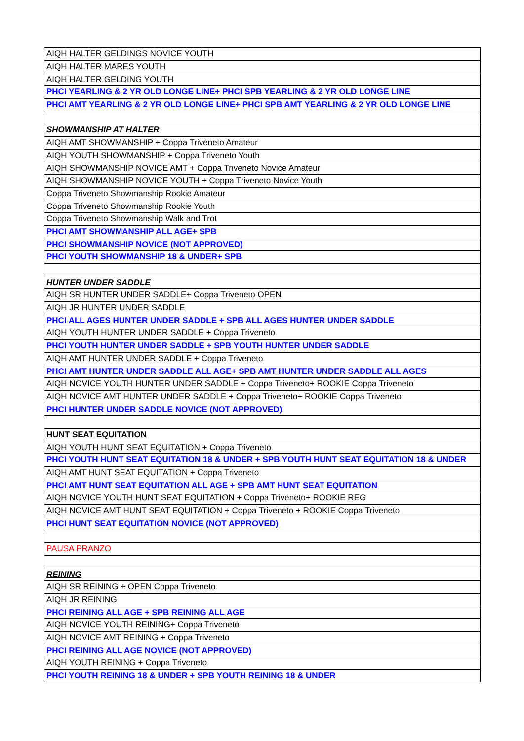| AIQH HALTER GELDINGS NOVICE YOUTH |
| AIQH HALTER MARES YOUTH |
| AIQH HALTER GELDING YOUTH |
| PHCI YEARLING & 2 YR OLD LONGE LINE+ PHCI SPB YEARLING & 2 YR OLD LONGE LINE |
| PHCI AMT YEARLING & 2 YR OLD LONGE LINE+ PHCI SPB AMT YEARLING & 2 YR OLD LONGE LINE |
| SHOWMANSHIP AT HALTER |
| AIQH AMT SHOWMANSHIP + Coppa Triveneto Amateur |
| AIQH YOUTH SHOWMANSHIP + Coppa Triveneto Youth |
| AIQH SHOWMANSHIP NOVICE AMT + Coppa Triveneto Novice Amateur |
| AIQH SHOWMANSHIP NOVICE YOUTH + Coppa Triveneto Novice Youth |
| Coppa Triveneto Showmanship Rookie Amateur |
| Coppa Triveneto Showmanship Rookie Youth |
| Coppa Triveneto Showmanship Walk and Trot |
| PHCI AMT SHOWMANSHIP ALL AGE+ SPB |
| PHCI SHOWMANSHIP NOVICE (NOT APPROVED) |
| PHCI YOUTH SHOWMANSHIP 18 & UNDER+ SPB |
| HUNTER UNDER SADDLE |
| AIQH SR HUNTER UNDER SADDLE+ Coppa Triveneto OPEN |
| AIQH JR HUNTER UNDER SADDLE |
| PHCI ALL AGES HUNTER UNDER SADDLE + SPB ALL AGES HUNTER UNDER SADDLE |
| AIQH YOUTH HUNTER UNDER SADDLE + Coppa Triveneto |
| PHCI YOUTH HUNTER UNDER SADDLE + SPB YOUTH HUNTER UNDER SADDLE |
| AIQH AMT HUNTER UNDER SADDLE + Coppa Triveneto |
| PHCI AMT HUNTER UNDER SADDLE ALL AGE+ SPB AMT HUNTER UNDER SADDLE ALL AGES |
| AIQH NOVICE YOUTH HUNTER UNDER SADDLE + Coppa Triveneto+ ROOKIE Coppa Triveneto |
| AIQH NOVICE AMT HUNTER UNDER SADDLE + Coppa Triveneto+ ROOKIE Coppa Triveneto |
| PHCI HUNTER UNDER SADDLE NOVICE (NOT APPROVED) |
| HUNT SEAT EQUITATION |
| AIQH YOUTH HUNT SEAT EQUITATION + Coppa Triveneto |
| PHCI YOUTH HUNT SEAT EQUITATION 18 & UNDER + SPB YOUTH HUNT SEAT EQUITATION 18 & UNDER |
| AIQH AMT HUNT SEAT EQUITATION + Coppa Triveneto |
| PHCI AMT HUNT SEAT EQUITATION ALL AGE + SPB AMT HUNT SEAT EQUITATION |
| AIQH NOVICE YOUTH HUNT SEAT EQUITATION + Coppa Triveneto+ ROOKIE REG |
| AIQH NOVICE AMT HUNT SEAT EQUITATION + Coppa Triveneto + ROOKIE Coppa Triveneto |
| PHCI HUNT SEAT EQUITATION NOVICE (NOT APPROVED) |
| PAUSA PRANZO |
| REINING |
| AIQH SR REINING + OPEN Coppa Triveneto |
| AIQH JR REINING |
| PHCI REINING ALL AGE + SPB REINING ALL AGE |
| AIQH NOVICE YOUTH REINING+ Coppa Triveneto |
| AIQH NOVICE AMT REINING + Coppa Triveneto |
| PHCI REINING ALL AGE NOVICE (NOT APPROVED) |
| AIQH YOUTH REINING + Coppa Triveneto |
| PHCI YOUTH REINING 18 & UNDER + SPB YOUTH REINING 18 & UNDER |